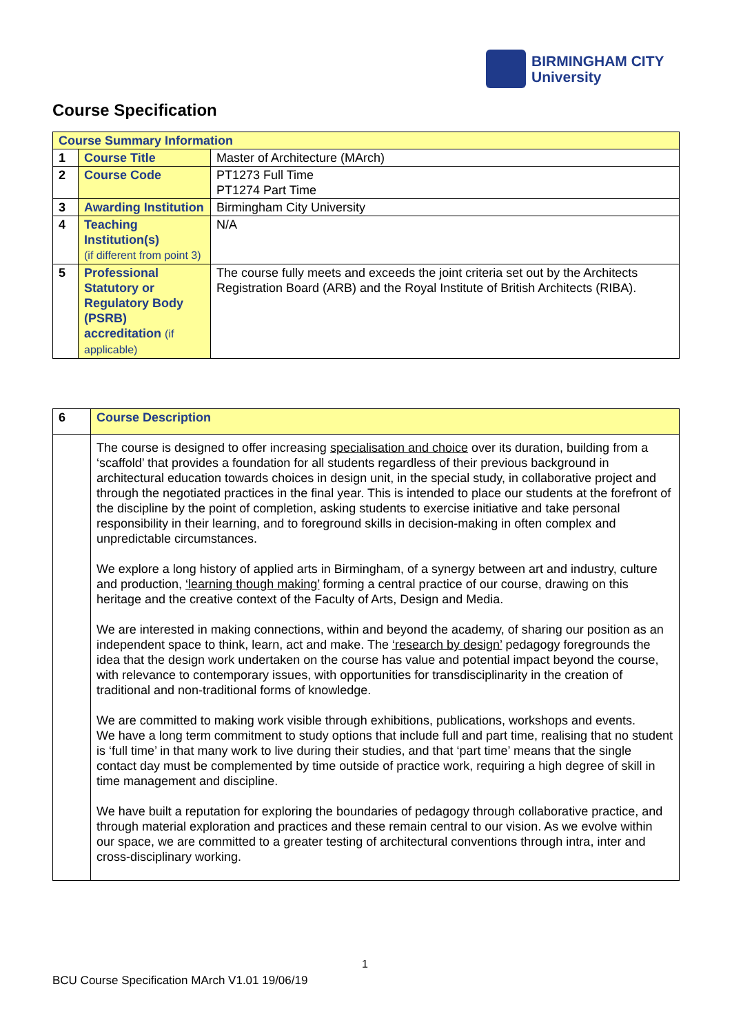BIRMINGHAM CITY
University
Course Specification
| Course Summary Information | | |
| --- | --- | --- |
| 1 | Course Title | Master of Architecture (MArch) |
| 2 | Course Code | PT1273 Full Time PT1274 Part Time |
| 3 | Awarding Institution | Birmingham City University |
| 4 | Teaching Institution(s) (if different from point 3) | N/A |
| 5 | Professional Statutory or Regulatory Body (PSRB) accreditation (if applicable) | The course fully meets and exceeds the joint criteria set out by the Architects Registration Board (ARB) and the Royal Institute of British Architects (RIBA). |
| 6 | Course Description |
| | The course is designed to offer increasing specialisation and choice over its duration, building from a ‘scaffold’ that provides a foundation for all students regardless of their previous background in architectural education towards choices in design unit, in the special study, in collaborative project and through the negotiated practices in the final year. This is intended to place our students at the forefront of the discipline by the point of completion, asking students to exercise initiative and take personal responsibility in their learning, and to foreground skills in decision-making in often complex and unpredictable circumstances. We explore a long history of applied arts in Birmingham, of a synergy between art and industry, culture and production, ‘learning though making’ forming a central practice of our course, drawing on this heritage and the creative context of the Faculty of Arts, Design and Media. We are interested in making connections, within and beyond the academy, of sharing our position as an independent space to think, learn, act and make. The ‘research by design’ pedagogy foregrounds the idea that the design work undertaken on the course has value and potential impact beyond the course, with relevance to contemporary issues, with opportunities for transdisciplinarity in the creation of traditional and non-traditional forms of knowledge. We are committed to making work visible through exhibitions, publications, workshops and events. We have a long term commitment to study options that include full and part time, realising that no student is ‘full time’ in that many work to live during their studies, and that ‘part time’ means that the single contact day must be complemented by time outside of practice work, requiring a high degree of skill in time management and discipline. We have built a reputation for exploring the boundaries of pedagogy through collaborative practice, and through material exploration and practices and these remain central to our vision. As we evolve within our space, we are committed to a greater testing of architectural conventions through intra, inter and cross-disciplinary working. |
1
BCU Course Specification MArch V1.01 19/06/19